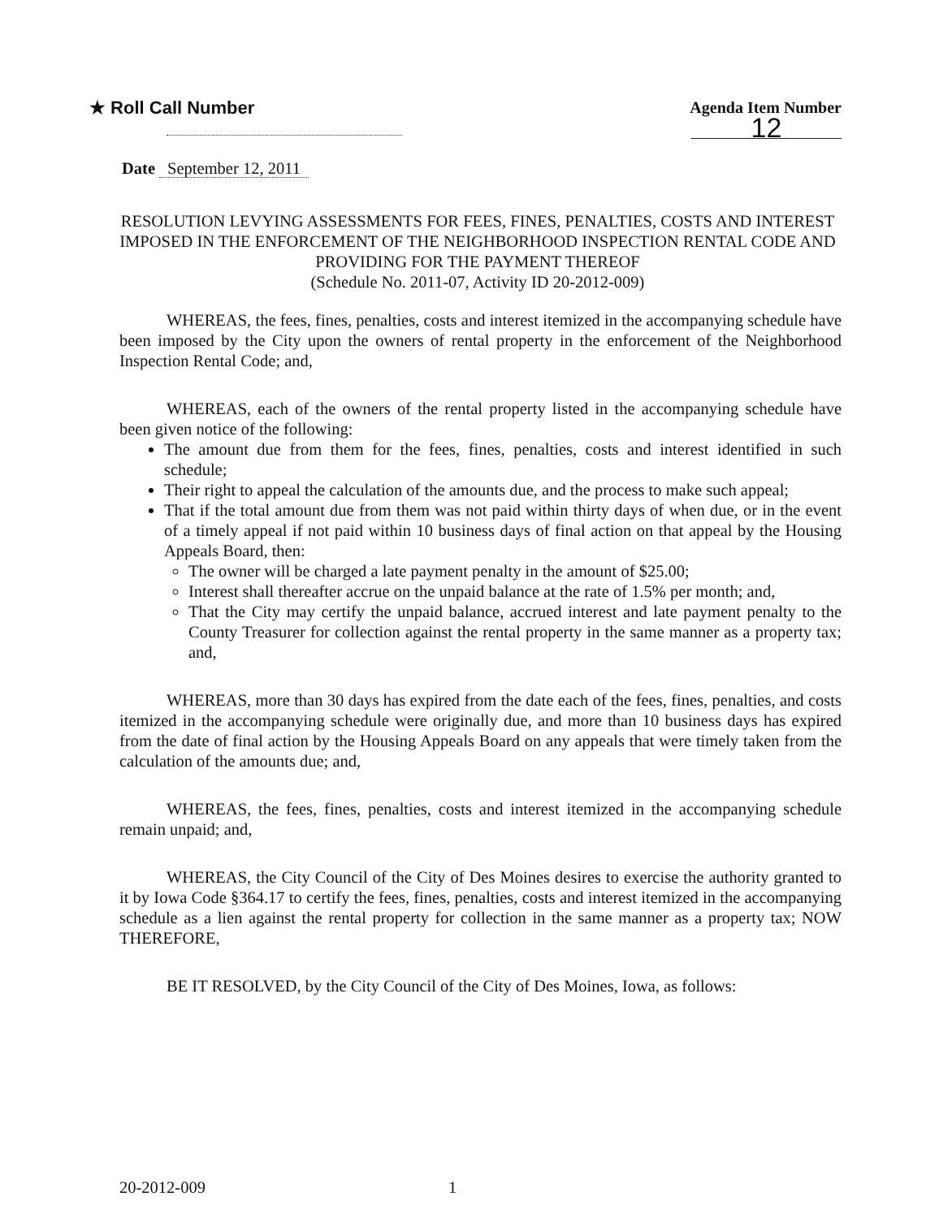★ Roll Call Number Agenda Item Number
12
Date September 12, 2011
RESOLUTION LEVYING ASSESSMENTS FOR FEES, FINES, PENALTIES, COSTS AND INTEREST IMPOSED IN THE ENFORCEMENT OF THE NEIGHBORHOOD INSPECTION RENTAL CODE AND PROVIDING FOR THE PAYMENT THEREOF
(Schedule No. 2011-07, Activity ID 20-2012-009)
WHEREAS, the fees, fines, penalties, costs and interest itemized in the accompanying schedule have been imposed by the City upon the owners of rental property in the enforcement of the Neighborhood Inspection Rental Code; and,
WHEREAS, each of the owners of the rental property listed in the accompanying schedule have been given notice of the following:
The amount due from them for the fees, fines, penalties, costs and interest identified in such schedule;
Their right to appeal the calculation of the amounts due, and the process to make such appeal;
That if the total amount due from them was not paid within thirty days of when due, or in the event of a timely appeal if not paid within 10 business days of final action on that appeal by the Housing Appeals Board, then:
The owner will be charged a late payment penalty in the amount of $25.00;
Interest shall thereafter accrue on the unpaid balance at the rate of 1.5% per month; and,
That the City may certify the unpaid balance, accrued interest and late payment penalty to the County Treasurer for collection against the rental property in the same manner as a property tax; and,
WHEREAS, more than 30 days has expired from the date each of the fees, fines, penalties, and costs itemized in the accompanying schedule were originally due, and more than 10 business days has expired from the date of final action by the Housing Appeals Board on any appeals that were timely taken from the calculation of the amounts due; and,
WHEREAS, the fees, fines, penalties, costs and interest itemized in the accompanying schedule remain unpaid; and,
WHEREAS, the City Council of the City of Des Moines desires to exercise the authority granted to it by Iowa Code §364.17 to certify the fees, fines, penalties, costs and interest itemized in the accompanying schedule as a lien against the rental property for collection in the same manner as a property tax; NOW THEREFORE,
BE IT RESOLVED, by the City Council of the City of Des Moines, Iowa, as follows:
20-2012-009 1